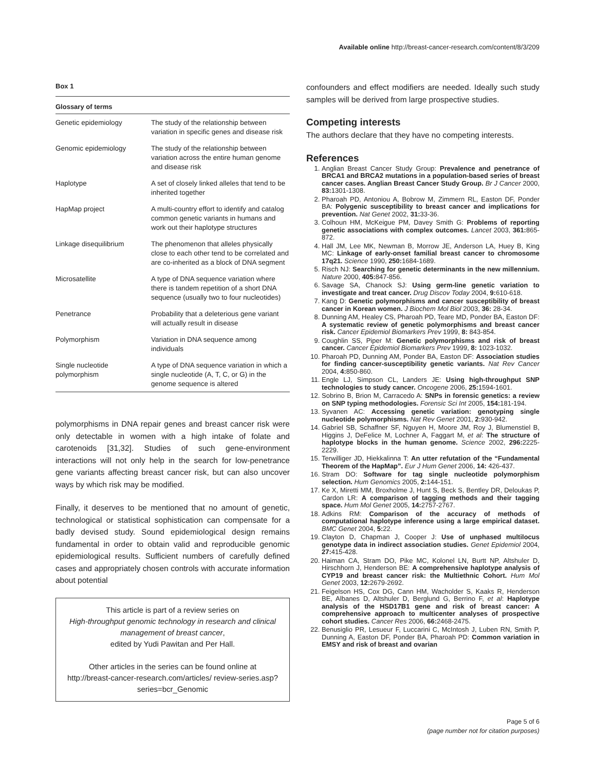Available online http://breast-cancer-research.com/content/8/3/209
Box 1
Glossary of terms
| Genetic epidemiology | The study of the relationship between variation in specific genes and disease risk |
| Genomic epidemiology | The study of the relationship between variation across the entire human genome and disease risk |
| Haplotype | A set of closely linked alleles that tend to be inherited together |
| HapMap project | A multi-country effort to identify and catalog common genetic variants in humans and work out their haplotype structures |
| Linkage disequilibrium | The phenomenon that alleles physically close to each other tend to be correlated and are co-inherited as a block of DNA segment |
| Microsatellite | A type of DNA sequence variation where there is tandem repetition of a short DNA sequence (usually two to four nucleotides) |
| Penetrance | Probability that a deleterious gene variant will actually result in disease |
| Polymorphism | Variation in DNA sequence among individuals |
| Single nucleotide polymorphism | A type of DNA sequence variation in which a single nucleotide (A, T, C, or G) in the genome sequence is altered |
polymorphisms in DNA repair genes and breast cancer risk were only detectable in women with a high intake of folate and carotenoids [31,32]. Studies of such gene-environment interactions will not only help in the search for low-penetrance gene variants affecting breast cancer risk, but can also uncover ways by which risk may be modified.
Finally, it deserves to be mentioned that no amount of genetic, technological or statistical sophistication can compensate for a badly devised study. Sound epidemiological design remains fundamental in order to obtain valid and reproducible genomic epidemiological results. Sufficient numbers of carefully defined cases and appropriately chosen controls with accurate information about potential
This article is part of a review series on
High-throughput genomic technology in research and clinical management of breast cancer,
edited by Yudi Pawitan and Per Hall.
Other articles in the series can be found online at http://breast-cancer-research.com/articles/ review-series.asp?series=bcr_Genomic
confounders and effect modifiers are needed. Ideally such study samples will be derived from large prospective studies.
Competing interests
The authors declare that they have no competing interests.
References
1. Anglian Breast Cancer Study Group: Prevalence and penetrance of BRCA1 and BRCA2 mutations in a population-based series of breast cancer cases. Anglian Breast Cancer Study Group. Br J Cancer 2000, 83: 1301-1308.
2. Pharoah PD, Antoniou A, Bobrow M, Zimmern RL, Easton DF, Ponder BA: Polygenic susceptibility to breast cancer and implications for prevention. Nat Genet 2002, 31: 33-36.
3. Colhoun HM, McKeigue PM, Davey Smith G: Problems of reporting genetic associations with complex outcomes. Lancet 2003, 361: 865-872.
4. Hall JM, Lee MK, Newman B, Morrow JE, Anderson LA, Huey B, King MC: Linkage of early-onset familial breast cancer to chromosome 17q21. Science 1990, 250: 1684-1689.
5. Risch NJ: Searching for genetic determinants in the new millennium. Nature 2000, 405: 847-856.
6. Savage SA, Chanock SJ: Using germ-line genetic variation to investigate and treat cancer. Drug Discov Today 2004, 9: 610-618.
7. Kang D: Genetic polymorphisms and cancer susceptibility of breast cancer in Korean women. J Biochem Mol Biol 2003, 36: 28-34.
8. Dunning AM, Healey CS, Pharoah PD, Teare MD, Ponder BA, Easton DF: A systematic review of genetic polymorphisms and breast cancer risk. Cancer Epidemiol Biomarkers Prev 1999, 8: 843-854.
9. Coughlin SS, Piper M: Genetic polymorphisms and risk of breast cancer. Cancer Epidemiol Biomarkers Prev 1999, 8: 1023-1032.
10. Pharoah PD, Dunning AM, Ponder BA, Easton DF: Association studies for finding cancer-susceptibility genetic variants. Nat Rev Cancer 2004, 4: 850-860.
11. Engle LJ, Simpson CL, Landers JE: Using high-throughput SNP technologies to study cancer. Oncogene 2006, 25: 1594-1601.
12. Sobrino B, Brion M, Carracedo A: SNPs in forensic genetics: a review on SNP typing methodologies. Forensic Sci Int 2005, 154: 181-194.
13. Syvanen AC: Accessing genetic variation: genotyping single nucleotide polymorphisms. Nat Rev Genet 2001, 2: 930-942.
14. Gabriel SB, Schaffner SF, Nguyen H, Moore JM, Roy J, Blumenstiel B, Higgins J, DeFelice M, Lochner A, Faggart M, et al: The structure of haplotype blocks in the human genome. Science 2002, 296: 2225-2229.
15. Terwilliger JD, Hiekkalinna T: An utter refutation of the “Fundamental Theorem of the HapMap”. Eur J Hum Genet 2006, 14: 426-437.
16. Stram DO: Software for tag single nucleotide polymorphism selection. Hum Genomics 2005, 2: 144-151.
17. Ke X, Miretti MM, Broxholme J, Hunt S, Beck S, Bentley DR, Deloukas P, Cardon LR: A comparison of tagging methods and their tagging space. Hum Mol Genet 2005, 14: 2757-2767.
18. Adkins RM: Comparison of the accuracy of methods of computational haplotype inference using a large empirical dataset. BMC Genet 2004, 5: 22.
19. Clayton D, Chapman J, Cooper J: Use of unphased multilocus genotype data in indirect association studies. Genet Epidemiol 2004, 27: 415-428.
20. Haiman CA, Stram DO, Pike MC, Kolonel LN, Burtt NP, Altshuler D, Hirschhorn J, Henderson BE: A comprehensive haplotype analysis of CYP19 and breast cancer risk: the Multiethnic Cohort. Hum Mol Genet 2003, 12: 2679-2692.
21. Feigelson HS, Cox DG, Cann HM, Wacholder S, Kaaks R, Henderson BE, Albanes D, Altshuler D, Berglund G, Berrino F, et al: Haplotype analysis of the HSD17B1 gene and risk of breast cancer: A comprehensive approach to multicenter analyses of prospective cohort studies. Cancer Res 2006, 66: 2468-2475.
22. Benusiglio PR, Lesueur F, Luccarini C, McIntosh J, Luben RN, Smith P, Dunning A, Easton DF, Ponder BA, Pharoah PD: Common variation in EMSY and risk of breast and ovarian
Page 5 of 6
(page number not for citation purposes)